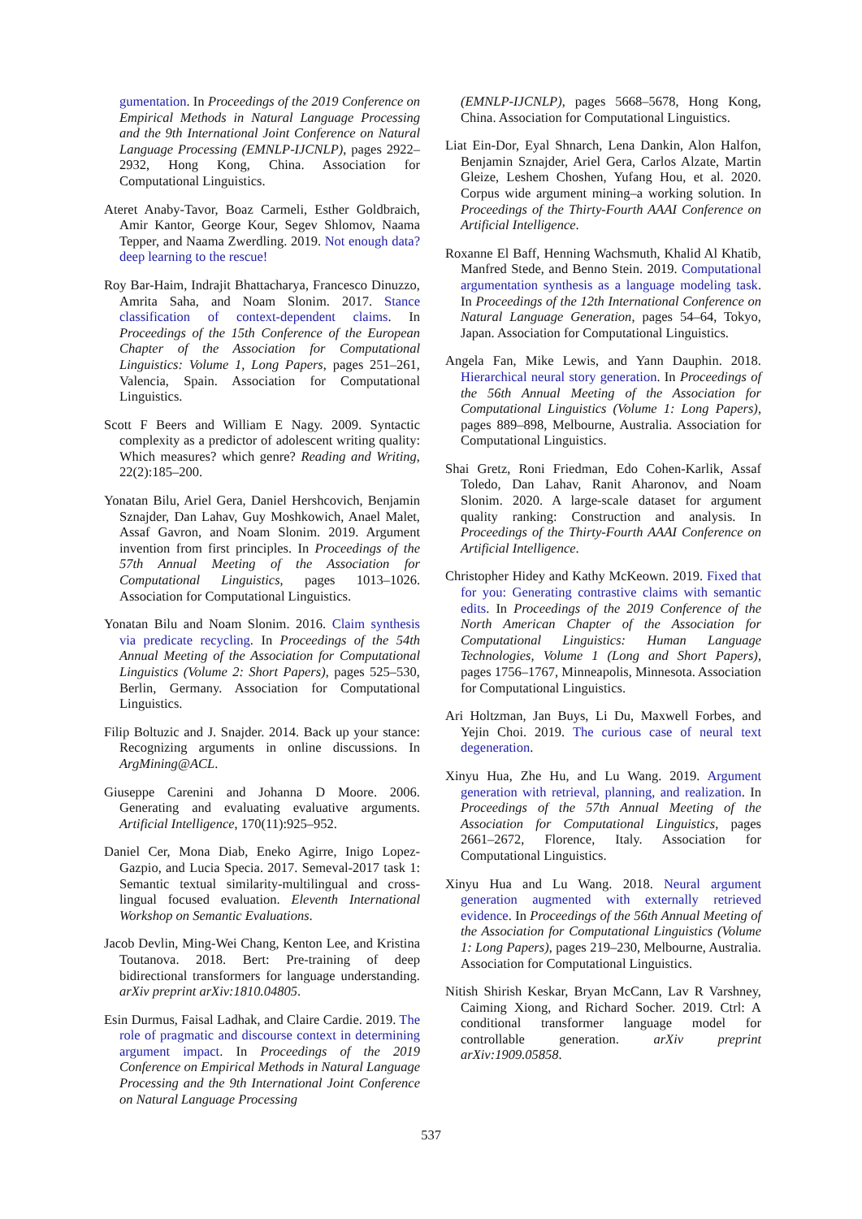gumentation. In Proceedings of the 2019 Conference on Empirical Methods in Natural Language Processing and the 9th International Joint Conference on Natural Language Processing (EMNLP-IJCNLP), pages 2922–2932, Hong Kong, China. Association for Computational Linguistics.
Ateret Anaby-Tavor, Boaz Carmeli, Esther Goldbraich, Amir Kantor, George Kour, Segev Shlomov, Naama Tepper, and Naama Zwerdling. 2019. Not enough data? deep learning to the rescue!
Roy Bar-Haim, Indrajit Bhattacharya, Francesco Dinuzzo, Amrita Saha, and Noam Slonim. 2017. Stance classification of context-dependent claims. In Proceedings of the 15th Conference of the European Chapter of the Association for Computational Linguistics: Volume 1, Long Papers, pages 251–261, Valencia, Spain. Association for Computational Linguistics.
Scott F Beers and William E Nagy. 2009. Syntactic complexity as a predictor of adolescent writing quality: Which measures? which genre? Reading and Writing, 22(2):185–200.
Yonatan Bilu, Ariel Gera, Daniel Hershcovich, Benjamin Sznajder, Dan Lahav, Guy Moshkowich, Anael Malet, Assaf Gavron, and Noam Slonim. 2019. Argument invention from first principles. In Proceedings of the 57th Annual Meeting of the Association for Computational Linguistics, pages 1013–1026. Association for Computational Linguistics.
Yonatan Bilu and Noam Slonim. 2016. Claim synthesis via predicate recycling. In Proceedings of the 54th Annual Meeting of the Association for Computational Linguistics (Volume 2: Short Papers), pages 525–530, Berlin, Germany. Association for Computational Linguistics.
Filip Boltuzic and J. Snajder. 2014. Back up your stance: Recognizing arguments in online discussions. In ArgMining@ACL.
Giuseppe Carenini and Johanna D Moore. 2006. Generating and evaluating evaluative arguments. Artificial Intelligence, 170(11):925–952.
Daniel Cer, Mona Diab, Eneko Agirre, Inigo Lopez-Gazpio, and Lucia Specia. 2017. Semeval-2017 task 1: Semantic textual similarity-multilingual and cross-lingual focused evaluation. Eleventh International Workshop on Semantic Evaluations.
Jacob Devlin, Ming-Wei Chang, Kenton Lee, and Kristina Toutanova. 2018. Bert: Pre-training of deep bidirectional transformers for language understanding. arXiv preprint arXiv:1810.04805.
Esin Durmus, Faisal Ladhak, and Claire Cardie. 2019. The role of pragmatic and discourse context in determining argument impact. In Proceedings of the 2019 Conference on Empirical Methods in Natural Language Processing and the 9th International Joint Conference on Natural Language Processing
(EMNLP-IJCNLP), pages 5668–5678, Hong Kong, China. Association for Computational Linguistics.
Liat Ein-Dor, Eyal Shnarch, Lena Dankin, Alon Halfon, Benjamin Sznajder, Ariel Gera, Carlos Alzate, Martin Gleize, Leshem Choshen, Yufang Hou, et al. 2020. Corpus wide argument mining–a working solution. In Proceedings of the Thirty-Fourth AAAI Conference on Artificial Intelligence.
Roxanne El Baff, Henning Wachsmuth, Khalid Al Khatib, Manfred Stede, and Benno Stein. 2019. Computational argumentation synthesis as a language modeling task. In Proceedings of the 12th International Conference on Natural Language Generation, pages 54–64, Tokyo, Japan. Association for Computational Linguistics.
Angela Fan, Mike Lewis, and Yann Dauphin. 2018. Hierarchical neural story generation. In Proceedings of the 56th Annual Meeting of the Association for Computational Linguistics (Volume 1: Long Papers), pages 889–898, Melbourne, Australia. Association for Computational Linguistics.
Shai Gretz, Roni Friedman, Edo Cohen-Karlik, Assaf Toledo, Dan Lahav, Ranit Aharonov, and Noam Slonim. 2020. A large-scale dataset for argument quality ranking: Construction and analysis. In Proceedings of the Thirty-Fourth AAAI Conference on Artificial Intelligence.
Christopher Hidey and Kathy McKeown. 2019. Fixed that for you: Generating contrastive claims with semantic edits. In Proceedings of the 2019 Conference of the North American Chapter of the Association for Computational Linguistics: Human Language Technologies, Volume 1 (Long and Short Papers), pages 1756–1767, Minneapolis, Minnesota. Association for Computational Linguistics.
Ari Holtzman, Jan Buys, Li Du, Maxwell Forbes, and Yejin Choi. 2019. The curious case of neural text degeneration.
Xinyu Hua, Zhe Hu, and Lu Wang. 2019. Argument generation with retrieval, planning, and realization. In Proceedings of the 57th Annual Meeting of the Association for Computational Linguistics, pages 2661–2672, Florence, Italy. Association for Computational Linguistics.
Xinyu Hua and Lu Wang. 2018. Neural argument generation augmented with externally retrieved evidence. In Proceedings of the 56th Annual Meeting of the Association for Computational Linguistics (Volume 1: Long Papers), pages 219–230, Melbourne, Australia. Association for Computational Linguistics.
Nitish Shirish Keskar, Bryan McCann, Lav R Varshney, Caiming Xiong, and Richard Socher. 2019. Ctrl: A conditional transformer language model for controllable generation. arXiv preprint arXiv:1909.05858.
537